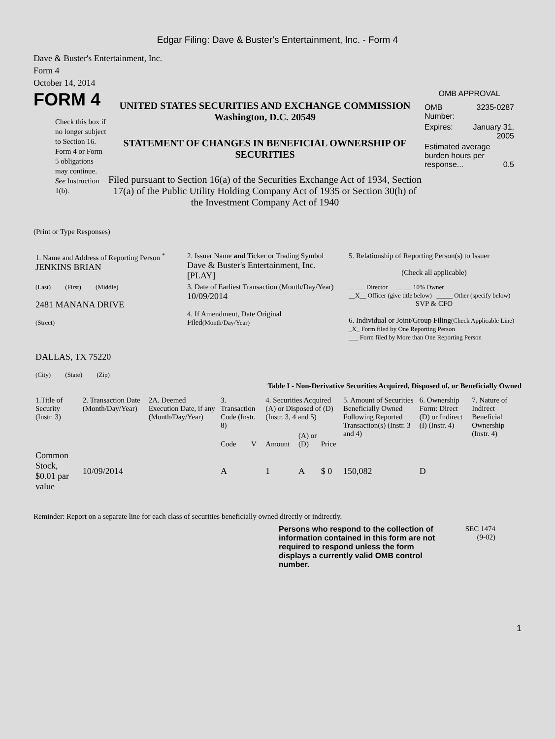Edgar Filing: Dave & Buster's Entertainment, Inc. - Form 4
Dave & Buster's Entertainment, Inc.
Form 4
October 14, 2014
FORM 4
Check this box if no longer subject to Section 16. Form 4 or Form 5 obligations may continue. See Instruction 1(b).
UNITED STATES SECURITIES AND EXCHANGE COMMISSION
Washington, D.C. 20549
STATEMENT OF CHANGES IN BENEFICIAL OWNERSHIP OF SECURITIES
Filed pursuant to Section 16(a) of the Securities Exchange Act of 1934, Section 17(a) of the Public Utility Holding Company Act of 1935 or Section 30(h) of the Investment Company Act of 1940
OMB APPROVAL
| OMB Number: | 3235-0287 |
| Expires: | January 31, 2005 |
| Estimated average burden hours per response... 0.5 | |
(Print or Type Responses)
| 1. Name and Address of Reporting Person <sup>*</sup> JENKINS BRIAN | 2. Issuer Name and Ticker or Trading Symbol Dave & Buster's Entertainment, Inc. [PLAY] | 5. Relationship of Reporting Person(s) to Issuer (Check all applicable) |
| (Last) (First) (Middle) 2481 MANANA DRIVE (Street) DALLAS, TX 75220 (City) (State) (Zip) | 3. Date of Earliest Transaction (Month/Day/Year) 10/09/2014 4. If Amendment, Date Original Filed (Month/Day/Year) | _____ Director _____ 10% Owner __X__ Officer (give title below) _____ Other (specify below) SVP & CFO 6. Individual or Joint/Group Filing (Check Applicable Line) _X_ Form filed by One Reporting Person ___ Form filed by More than One Reporting Person |
Table I - Non-Derivative Securities Acquired, Disposed of, or Beneficially Owned
| 1.Title of Security (Instr. 3) | 2. Transaction Date (Month/Day/Year) | 2A. Deemed Execution Date, if any (Month/Day/Year) | 3. Transaction Code (Instr. 8) | | 4. Securities Acquired (A) or Disposed of (D) (Instr. 3, 4 and 5) | | | 5. Amount of Securities Beneficially Owned Following Reported Transaction(s) (Instr. 3 and 4) | 6. Ownership Form: Direct (D) or Indirect (I) (Instr. 4) | 7. Nature of Indirect Beneficial Ownership (Instr. 4) |
| --- | --- | --- | --- | --- | --- | --- | --- | --- | --- | --- |
| | | | Code | V | Amount | (A) or (D) | Price | | | |
| Common Stock, $0.01 par value | 10/09/2014 | | A | | 1 | A | $ 0 | 150,082 | D | |
Reminder: Report on a separate line for each class of securities beneficially owned directly or indirectly.
Persons who respond to the collection of information contained in this form are not required to respond unless the form displays a currently valid OMB control number.
SEC 1474
(9-02)
1